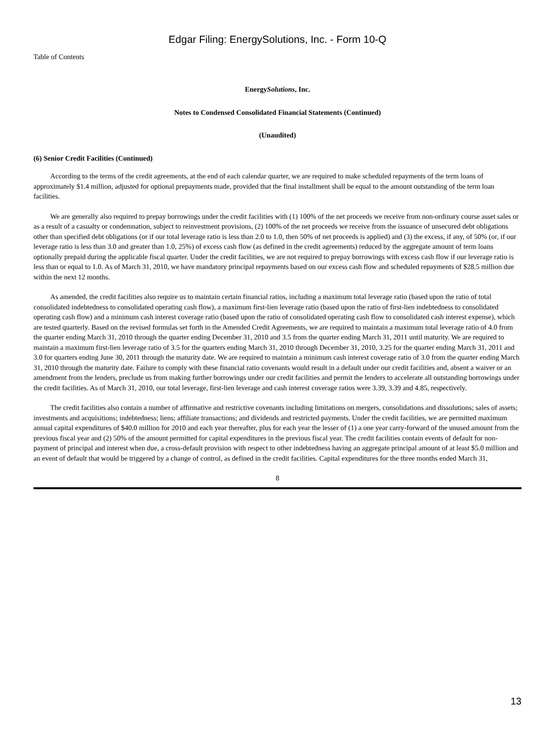Edgar Filing: EnergySolutions, Inc. - Form 10-Q
Table of Contents
EnergySolutions, Inc.
Notes to Condensed Consolidated Financial Statements (Continued)
(Unaudited)
(6) Senior Credit Facilities (Continued)
According to the terms of the credit agreements, at the end of each calendar quarter, we are required to make scheduled repayments of the term loans of approximately $1.4 million, adjusted for optional prepayments made, provided that the final installment shall be equal to the amount outstanding of the term loan facilities.
We are generally also required to prepay borrowings under the credit facilities with (1) 100% of the net proceeds we receive from non-ordinary course asset sales or as a result of a casualty or condemnation, subject to reinvestment provisions, (2) 100% of the net proceeds we receive from the issuance of unsecured debt obligations other than specified debt obligations (or if our total leverage ratio is less than 2.0 to 1.0, then 50% of net proceeds is applied) and (3) the excess, if any, of 50% (or, if our leverage ratio is less than 3.0 and greater than 1.0, 25%) of excess cash flow (as defined in the credit agreements) reduced by the aggregate amount of term loans optionally prepaid during the applicable fiscal quarter. Under the credit facilities, we are not required to prepay borrowings with excess cash flow if our leverage ratio is less than or equal to 1.0. As of March 31, 2010, we have mandatory principal repayments based on our excess cash flow and scheduled repayments of $28.5 million due within the next 12 months.
As amended, the credit facilities also require us to maintain certain financial ratios, including a maximum total leverage ratio (based upon the ratio of total consolidated indebtedness to consolidated operating cash flow), a maximum first-lien leverage ratio (based upon the ratio of first-lien indebtedness to consolidated operating cash flow) and a minimum cash interest coverage ratio (based upon the ratio of consolidated operating cash flow to consolidated cash interest expense), which are tested quarterly. Based on the revised formulas set forth in the Amended Credit Agreements, we are required to maintain a maximum total leverage ratio of 4.0 from the quarter ending March 31, 2010 through the quarter ending December 31, 2010 and 3.5 from the quarter ending March 31, 2011 until maturity. We are required to maintain a maximum first-lien leverage ratio of 3.5 for the quarters ending March 31, 2010 through December 31, 2010, 3.25 for the quarter ending March 31, 2011 and 3.0 for quarters ending June 30, 2011 through the maturity date. We are required to maintain a minimum cash interest coverage ratio of 3.0 from the quarter ending March 31, 2010 through the maturity date. Failure to comply with these financial ratio covenants would result in a default under our credit facilities and, absent a waiver or an amendment from the lenders, preclude us from making further borrowings under our credit facilities and permit the lenders to accelerate all outstanding borrowings under the credit facilities. As of March 31, 2010, our total leverage, first-lien leverage and cash interest coverage ratios were 3.39, 3.39 and 4.85, respectively.
The credit facilities also contain a number of affirmative and restrictive covenants including limitations on mergers, consolidations and dissolutions; sales of assets; investments and acquisitions; indebtedness; liens; affiliate transactions; and dividends and restricted payments. Under the credit facilities, we are permitted maximum annual capital expenditures of $40.0 million for 2010 and each year thereafter, plus for each year the lesser of (1) a one year carry-forward of the unused amount from the previous fiscal year and (2) 50% of the amount permitted for capital expenditures in the previous fiscal year. The credit facilities contain events of default for non-payment of principal and interest when due, a cross-default provision with respect to other indebtedness having an aggregate principal amount of at least $5.0 million and an event of default that would be triggered by a change of control, as defined in the credit facilities. Capital expenditures for the three months ended March 31,
8
13